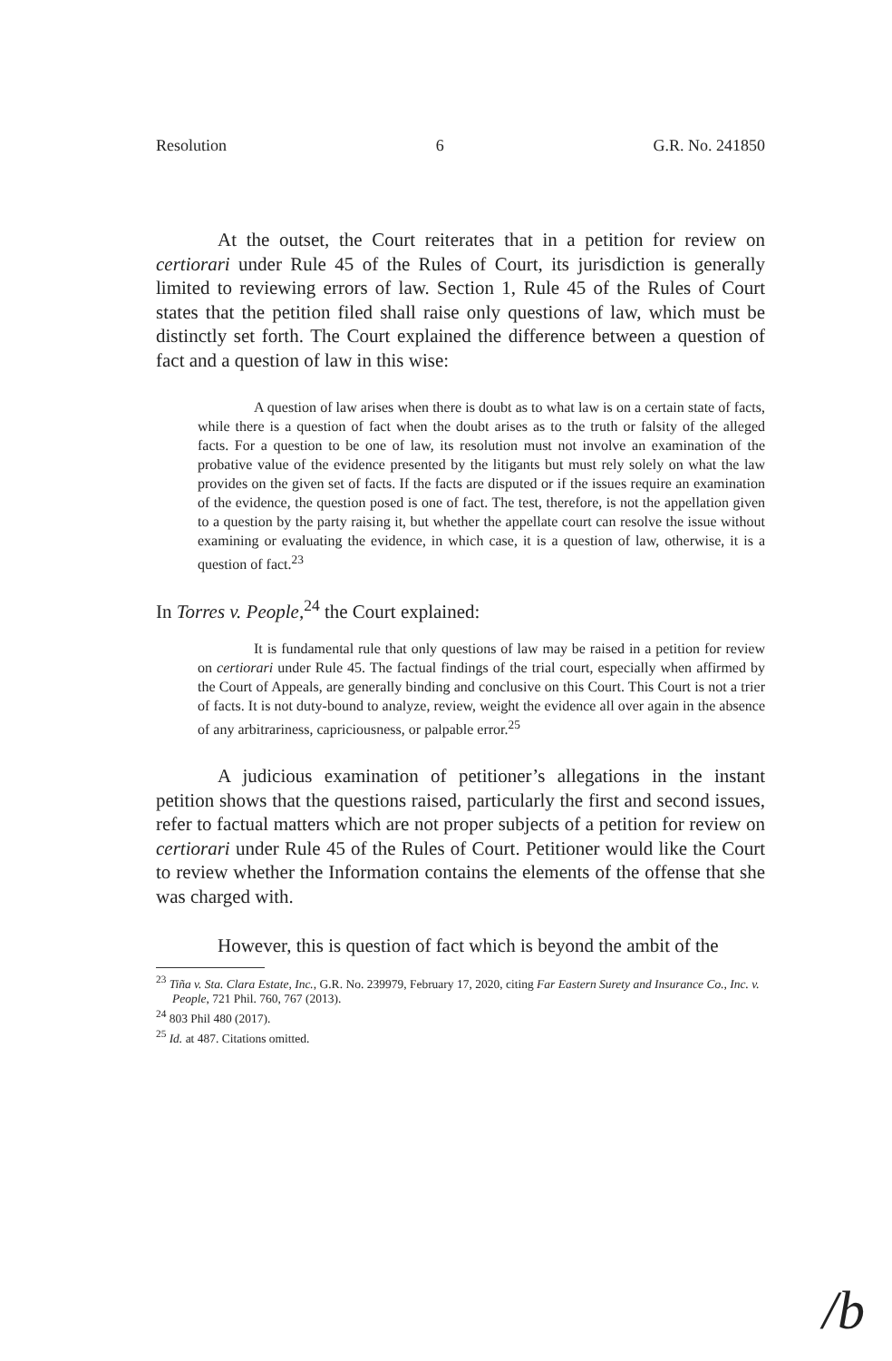Resolution 6 G.R. No. 241850
At the outset, the Court reiterates that in a petition for review on certiorari under Rule 45 of the Rules of Court, its jurisdiction is generally limited to reviewing errors of law. Section 1, Rule 45 of the Rules of Court states that the petition filed shall raise only questions of law, which must be distinctly set forth. The Court explained the difference between a question of fact and a question of law in this wise:
A question of law arises when there is doubt as to what law is on a certain state of facts, while there is a question of fact when the doubt arises as to the truth or falsity of the alleged facts. For a question to be one of law, its resolution must not involve an examination of the probative value of the evidence presented by the litigants but must rely solely on what the law provides on the given set of facts. If the facts are disputed or if the issues require an examination of the evidence, the question posed is one of fact. The test, therefore, is not the appellation given to a question by the party raising it, but whether the appellate court can resolve the issue without examining or evaluating the evidence, in which case, it is a question of law, otherwise, it is a question of fact.<sup>23</sup>
In Torres v. People,<sup>24</sup> the Court explained:
It is fundamental rule that only questions of law may be raised in a petition for review on certiorari under Rule 45. The factual findings of the trial court, especially when affirmed by the Court of Appeals, are generally binding and conclusive on this Court. This Court is not a trier of facts. It is not duty-bound to analyze, review, weight the evidence all over again in the absence of any arbitrariness, capriciousness, or palpable error.<sup>25</sup>
A judicious examination of petitioner’s allegations in the instant petition shows that the questions raised, particularly the first and second issues, refer to factual matters which are not proper subjects of a petition for review on certiorari under Rule 45 of the Rules of Court. Petitioner would like the Court to review whether the Information contains the elements of the offense that she was charged with.
However, this is question of fact which is beyond the ambit of the
<sup>23</sup> Tiña v. Sta. Clara Estate, Inc., G.R. No. 239979, February 17, 2020, citing Far Eastern Surety and Insurance Co., Inc. v. People, 721 Phil. 760, 767 (2013).
<sup>24</sup> 803 Phil 480 (2017).
<sup>25</sup> Id. at 487. Citations omitted.
/b